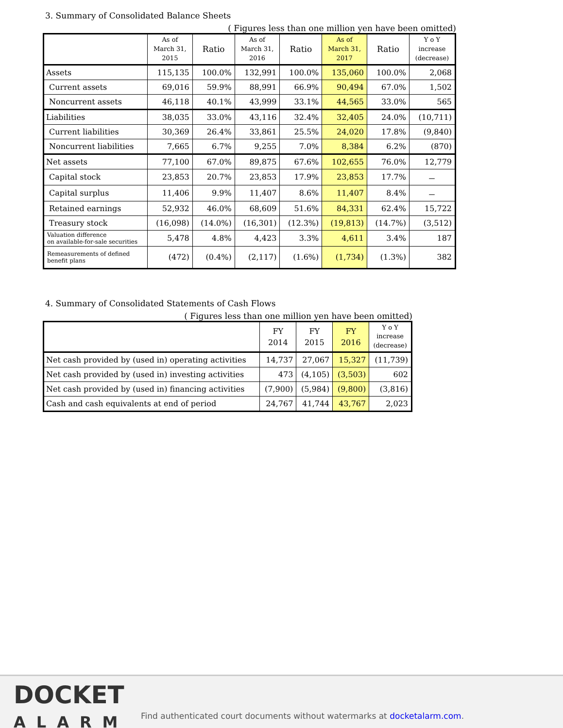3. Summary of Consolidated Balance Sheets
( Figures less than one million yen have been omitted)
| | As of March 31, 2015 | Ratio | As of March 31, 2016 | Ratio | As of March 31, 2017 | Ratio | Y o Y increase (decrease) |
| --- | --- | --- | --- | --- | --- | --- | --- |
| Assets | 115,135 | 100.0% | 132,991 | 100.0% | 135,060 | 100.0% | 2,068 |
| Current assets | 69,016 | 59.9% | 88,991 | 66.9% | 90,494 | 67.0% | 1,502 |
| Noncurrent assets | 46,118 | 40.1% | 43,999 | 33.1% | 44,565 | 33.0% | 565 |
| Liabilities | 38,035 | 33.0% | 43,116 | 32.4% | 32,405 | 24.0% | (10,711) |
| Current liabilities | 30,369 | 26.4% | 33,861 | 25.5% | 24,020 | 17.8% | (9,840) |
| Noncurrent liabilities | 7,665 | 6.7% | 9,255 | 7.0% | 8,384 | 6.2% | (870) |
| Net assets | 77,100 | 67.0% | 89,875 | 67.6% | 102,655 | 76.0% | 12,779 |
| Capital stock | 23,853 | 20.7% | 23,853 | 17.9% | 23,853 | 17.7% | － |
| Capital surplus | 11,406 | 9.9% | 11,407 | 8.6% | 11,407 | 8.4% | － |
| Retained earnings | 52,932 | 46.0% | 68,609 | 51.6% | 84,331 | 62.4% | 15,722 |
| Treasury stock | (16,098) | (14.0%) | (16,301) | (12.3%) | (19,813) | (14.7%) | (3,512) |
| Valuation difference on available-for-sale securities | 5,478 | 4.8% | 4,423 | 3.3% | 4,611 | 3.4% | 187 |
| Remeasurements of defined benefit plans | (472) | (0.4%) | (2,117) | (1.6%) | (1,734) | (1.3%) | 382 |
4. Summary of Consolidated Statements of Cash Flows
( Figures less than one million yen have been omitted)
| | FY 2014 | FY 2015 | FY 2016 | Y o Y increase (decrease) |
| --- | --- | --- | --- | --- |
| Net cash provided by (used in) operating activities | 14,737 | 27,067 | 15,327 | (11,739) |
| Net cash provided by (used in) investing activities | 473 | (4,105) | (3,503) | 602 |
| Net cash provided by (used in) financing activities | (7,900) | (5,984) | (9,800) | (3,816) |
| Cash and cash equivalents at end of period | 24,767 | 41,744 | 43,767 | 2,023 |
DOCKET
ALARM
Find authenticated court documents without watermarks at docketalarm.com.